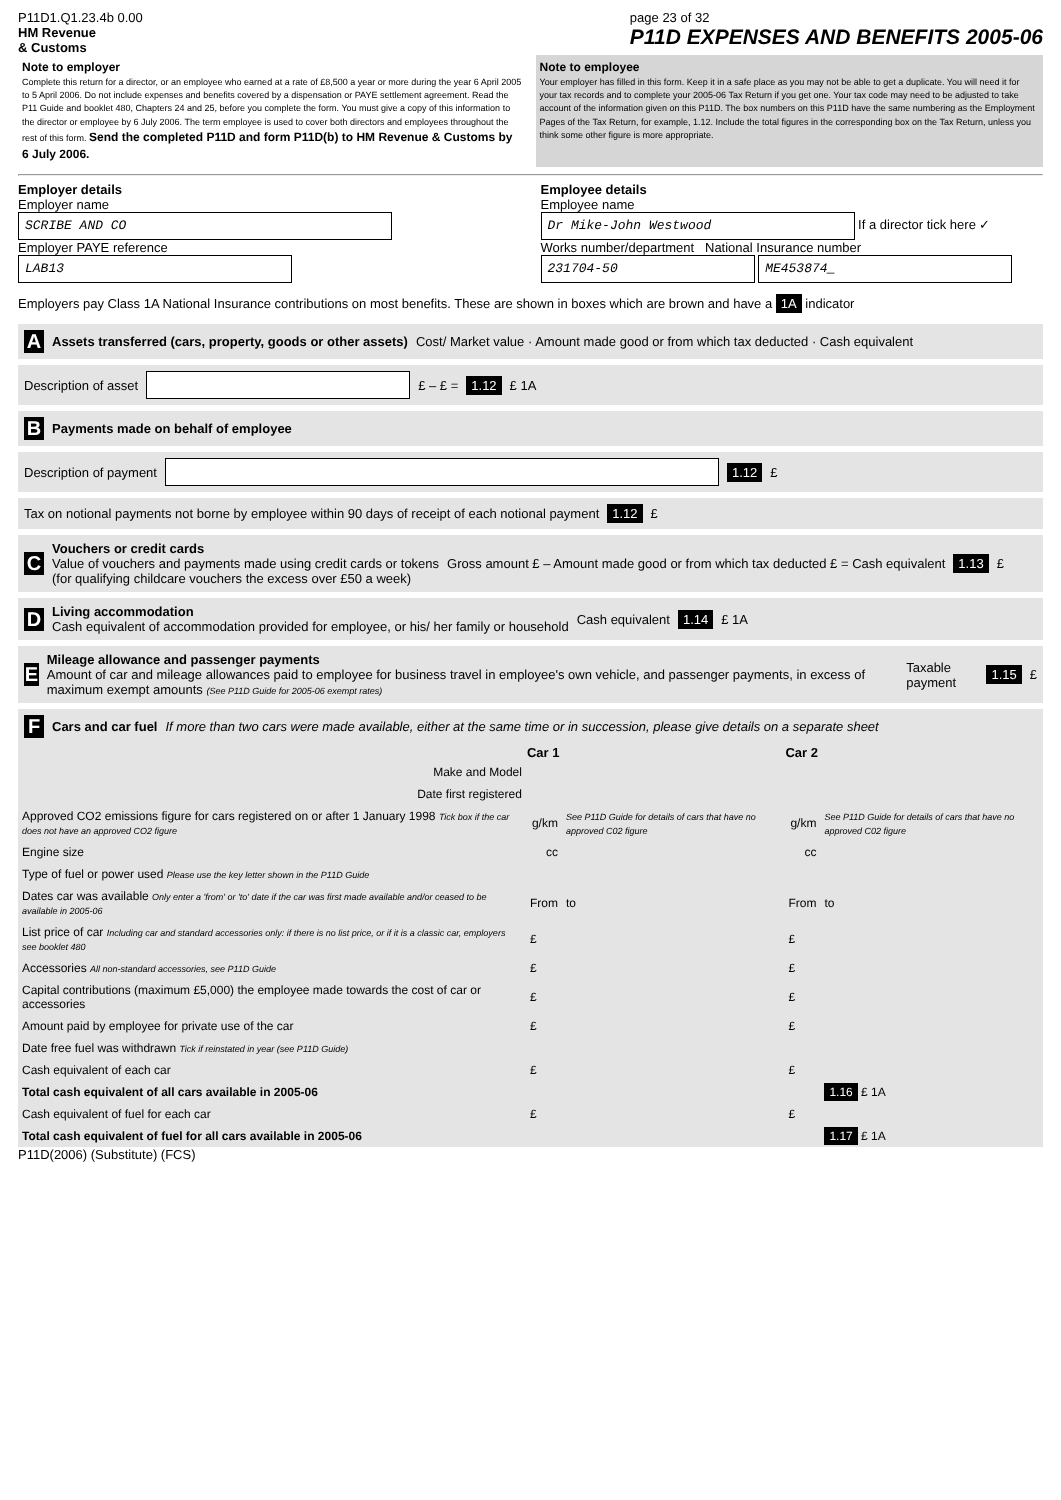P11D1.Q1.23.4b 0.00
HM Revenue
& Customs
page 23 of 32
P11D EXPENSES AND BENEFITS 2005-06
Note to employer
Complete this return for a director, or an employee who earned at a rate of £8,500 a year or more during the year 6 April 2005 to 5 April 2006. Do not include expenses and benefits covered by a dispensation or PAYE settlement agreement. Read the P11 Guide and booklet 480, Chapters 24 and 25, before you complete the form. You must give a copy of this information to the director or employee by 6 July 2006. The term employee is used to cover both directors and employees throughout the rest of this form. Send the completed P11D and form P11D(b) to HM Revenue & Customs by 6 July 2006.
Note to employee
Your employer has filled in this form. Keep it in a safe place as you may not be able to get a duplicate. You will need it for your tax records and to complete your 2005-06 Tax Return if you get one. Your tax code may need to be adjusted to take account of the information given on this P11D. The box numbers on this P11D have the same numbering as the Employment Pages of the Tax Return, for example, 1.12. Include the total figures in the corresponding box on the Tax Return, unless you think some other figure is more appropriate.
Employer details
Employer name
SCRIBE AND CO
Employer PAYE reference
LAB13
Employee details
Employee name
Dr Mike-John Westwood If a director tick here ✓
Works number/department National Insurance number
231704-50 ME453874_
Employers pay Class 1A National Insurance contributions on most benefits. These are shown in boxes which are brown and have a 1A indicator
A Assets transferred (cars, property, goods or other assets) Cost/ Market value · Amount made good or from which tax deducted · Cash equivalent
Description of asset £ – £ = 1.12 £ 1A
B Payments made on behalf of employee
Description of payment 1.12 £
Tax on notional payments not borne by employee within 90 days of receipt of each notional payment 1.12 £
C
Vouchers or credit cards
Value of vouchers and payments made using credit cards or tokens
(for qualifying childcare vouchers the excess over £50 a week)
Gross amount £ – Amount made good or from which tax deducted £ = Cash equivalent 1.13 £
D
Living accommodation
Cash equivalent of accommodation provided for employee, or his/ her family or household
Cash equivalent 1.14 £ 1A
E
Mileage allowance and passenger payments
Amount of car and mileage allowances paid to employee for business travel in employee's own vehicle, and passenger payments, in excess of maximum exempt amounts (See P11D Guide for 2005-06 exempt rates)
Taxable payment 1.15 £
F Cars and car fuel If more than two cars were made available, either at the same time or in succession, please give details on a separate sheet
| | Car 1 | | Car 2 | |
| Make and Model | | | | |
| Date first registered | | | | |
| Approved CO2 emissions figure for cars registered on or after 1 January 1998 Tick box if the car does not have an approved CO2 figure | g/km | See P11D Guide for details of cars that have no approved C02 figure | g/km | See P11D Guide for details of cars that have no approved C02 figure |
| Engine size | cc | | cc | |
| Type of fuel or power used Please use the key letter shown in the P11D Guide | | | | |
| Dates car was available Only enter a 'from' or 'to' date if the car was first made available and/or ceased to be available in 2005-06 | From | to | From | to |
| List price of car Including car and standard accessories only: if there is no list price, or if it is a classic car, employers see booklet 480 | £ | | £ | |
| Accessories All non-standard accessories, see P11D Guide | £ | | £ | |
| Capital contributions (maximum £5,000) the employee made towards the cost of car or accessories | £ | | £ | |
| Amount paid by employee for private use of the car | £ | | £ | |
| Date free fuel was withdrawn Tick if reinstated in year (see P11D Guide) | | | | |
| Cash equivalent of each car | £ | | £ | |
| Total cash equivalent of all cars available in 2005-06 | | | | 1.16 £ 1A |
| Cash equivalent of fuel for each car | £ | | £ | |
| Total cash equivalent of fuel for all cars available in 2005-06 | | | | 1.17 £ 1A |
P11D(2006) (Substitute) (FCS)